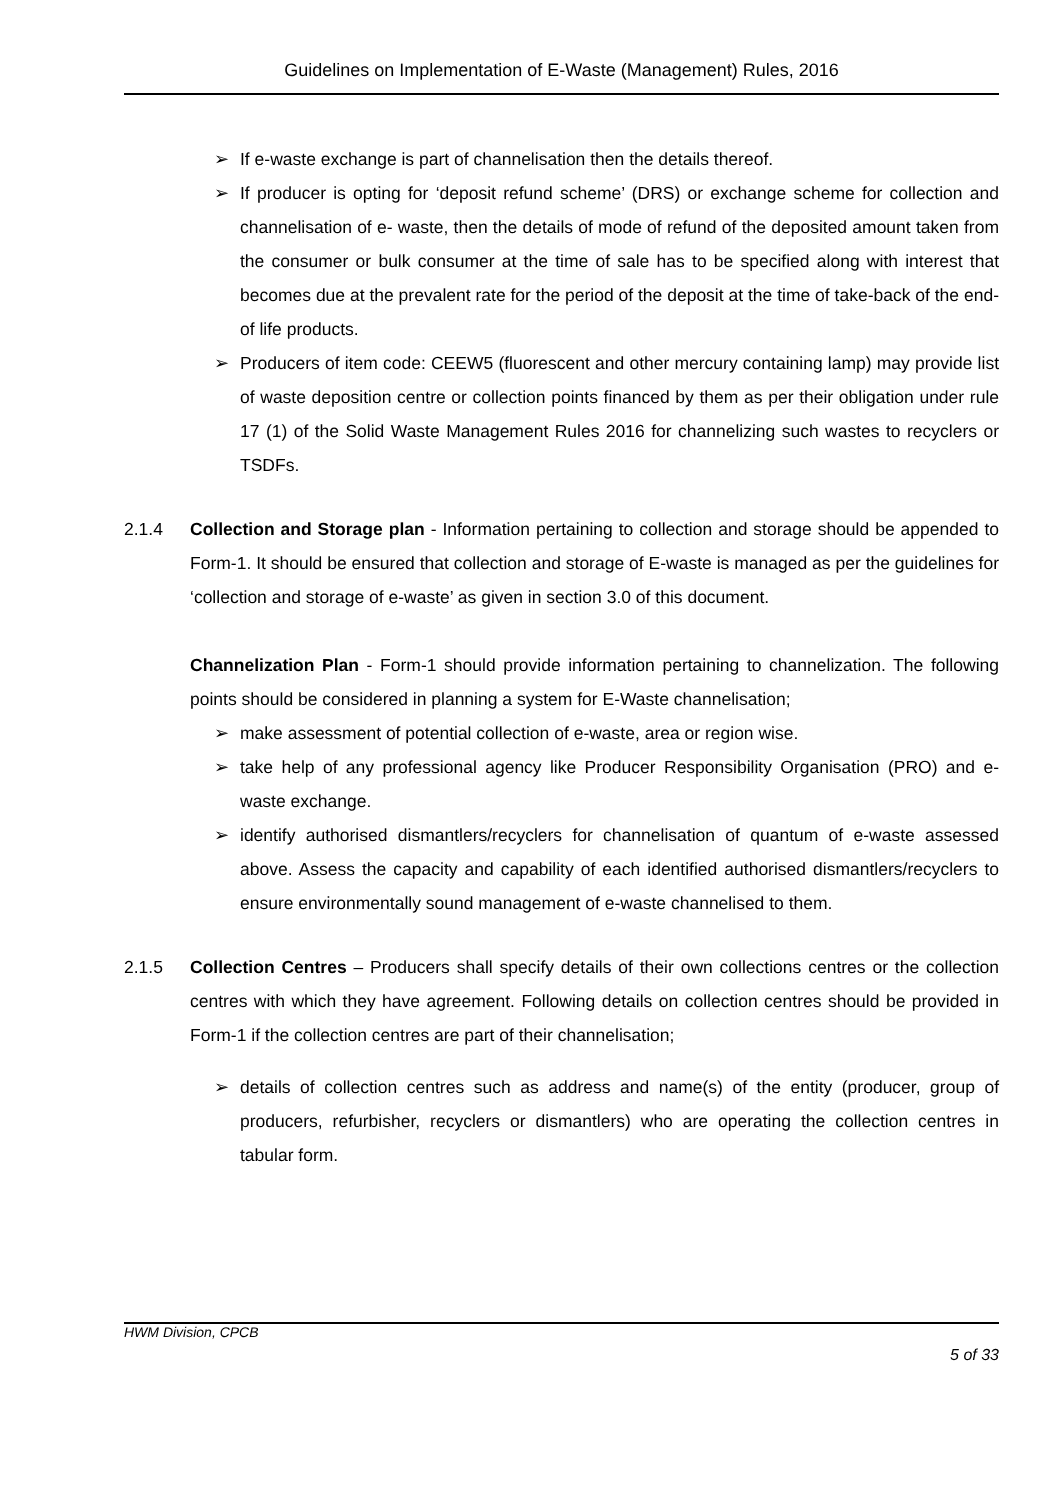Guidelines on Implementation of E-Waste (Management) Rules, 2016
➢ If e-waste exchange is part of channelisation then the details thereof.
➢ If producer is opting for ‘deposit refund scheme’ (DRS) or exchange scheme for collection and channelisation of e- waste, then the details of mode of refund of the deposited amount taken from the consumer or bulk consumer at the time of sale has to be specified along with interest that becomes due at the prevalent rate for the period of the deposit at the time of take-back of the end-of life products.
➢ Producers of item code: CEEW5 (fluorescent and other mercury containing lamp) may provide list of waste deposition centre or collection points financed by them as per their obligation under rule 17 (1) of the Solid Waste Management Rules 2016 for channelizing such wastes to recyclers or TSDFs.
2.1.4 Collection and Storage plan - Information pertaining to collection and storage should be appended to Form-1. It should be ensured that collection and storage of E-waste is managed as per the guidelines for ‘collection and storage of e-waste’ as given in section 3.0 of this document.
Channelization Plan - Form-1 should provide information pertaining to channelization. The following points should be considered in planning a system for E-Waste channelisation;
➢ make assessment of potential collection of e-waste, area or region wise.
➢ take help of any professional agency like Producer Responsibility Organisation (PRO) and e-waste exchange.
➢ identify authorised dismantlers/recyclers for channelisation of quantum of e-waste assessed above. Assess the capacity and capability of each identified authorised dismantlers/recyclers to ensure environmentally sound management of e-waste channelised to them.
2.1.5 Collection Centres – Producers shall specify details of their own collections centres or the collection centres with which they have agreement. Following details on collection centres should be provided in Form-1 if the collection centres are part of their channelisation;
➢ details of collection centres such as address and name(s) of the entity (producer, group of producers, refurbisher, recyclers or dismantlers) who are operating the collection centres in tabular form.
HWM Division, CPCB
5 of 33